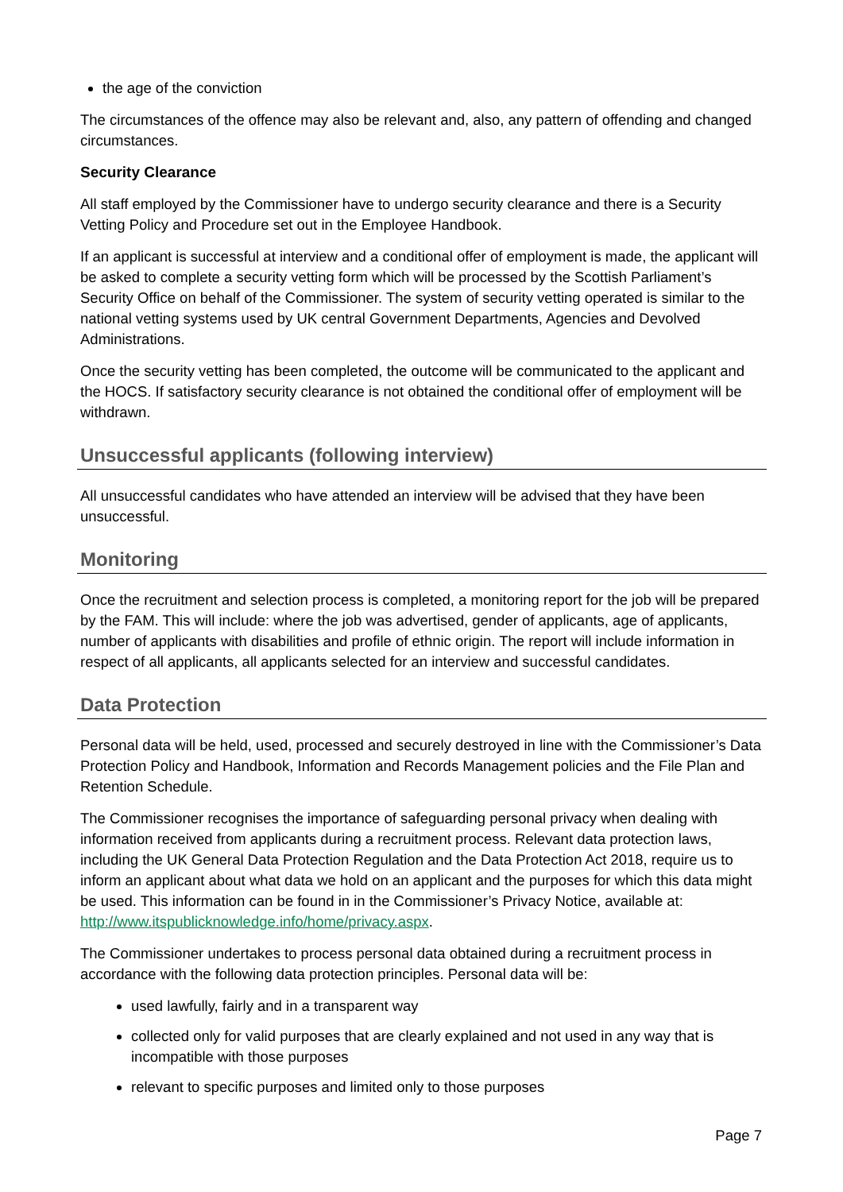the age of the conviction
The circumstances of the offence may also be relevant and, also, any pattern of offending and changed circumstances.
Security Clearance
All staff employed by the Commissioner have to undergo security clearance and there is a Security Vetting Policy and Procedure set out in the Employee Handbook.
If an applicant is successful at interview and a conditional offer of employment is made, the applicant will be asked to complete a security vetting form which will be processed by the Scottish Parliament’s Security Office on behalf of the Commissioner. The system of security vetting operated is similar to the national vetting systems used by UK central Government Departments, Agencies and Devolved Administrations.
Once the security vetting has been completed, the outcome will be communicated to the applicant and the HOCS. If satisfactory security clearance is not obtained the conditional offer of employment will be withdrawn.
Unsuccessful applicants (following interview)
All unsuccessful candidates who have attended an interview will be advised that they have been unsuccessful.
Monitoring
Once the recruitment and selection process is completed, a monitoring report for the job will be prepared by the FAM. This will include: where the job was advertised, gender of applicants, age of applicants, number of applicants with disabilities and profile of ethnic origin. The report will include information in respect of all applicants, all applicants selected for an interview and successful candidates.
Data Protection
Personal data will be held, used, processed and securely destroyed in line with the Commissioner’s Data Protection Policy and Handbook, Information and Records Management policies and the File Plan and Retention Schedule.
The Commissioner recognises the importance of safeguarding personal privacy when dealing with information received from applicants during a recruitment process. Relevant data protection laws, including the UK General Data Protection Regulation and the Data Protection Act 2018, require us to inform an applicant about what data we hold on an applicant and the purposes for which this data might be used. This information can be found in in the Commissioner’s Privacy Notice, available at: http://www.itspublicknowledge.info/home/privacy.aspx.
The Commissioner undertakes to process personal data obtained during a recruitment process in accordance with the following data protection principles. Personal data will be:
used lawfully, fairly and in a transparent way
collected only for valid purposes that are clearly explained and not used in any way that is incompatible with those purposes
relevant to specific purposes and limited only to those purposes
Page 7